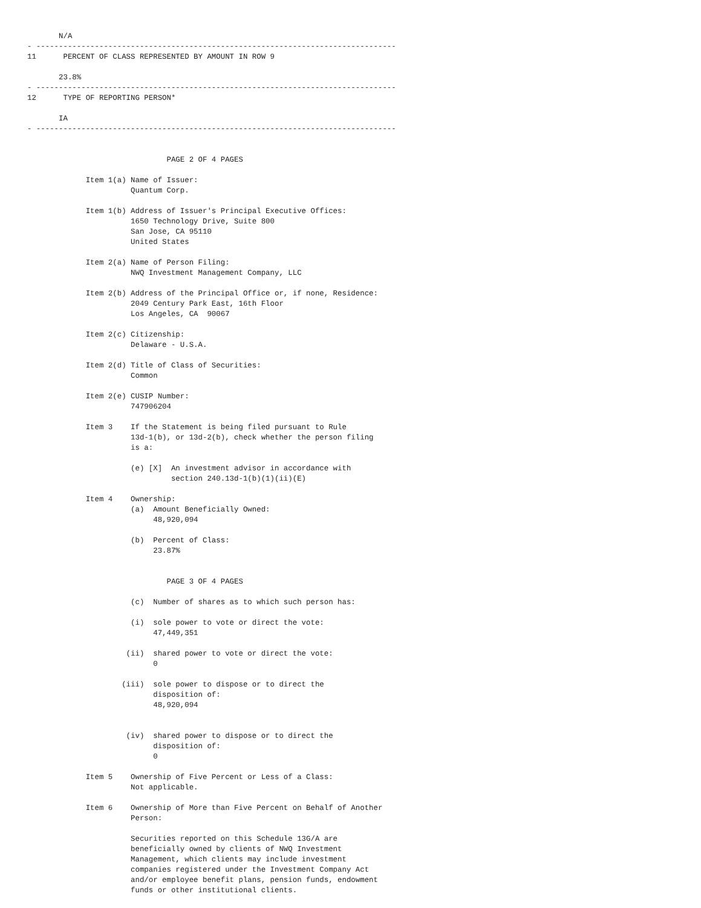N/A
- --------------------------------------------------------------------------------
11      PERCENT OF CLASS REPRESENTED BY AMOUNT IN ROW 9

       23.8%
- --------------------------------------------------------------------------------
12      TYPE OF REPORTING PERSON*

       IA
- --------------------------------------------------------------------------------


                               PAGE 2 OF 4 PAGES

             Item 1(a) Name of Issuer:
                       Quantum Corp.

             Item 1(b) Address of Issuer's Principal Executive Offices:
                       1650 Technology Drive, Suite 800
                       San Jose, CA 95110
                       United States

             Item 2(a) Name of Person Filing:
                       NWQ Investment Management Company, LLC

             Item 2(b) Address of the Principal Office or, if none, Residence:
                       2049 Century Park East, 16th Floor
                       Los Angeles, CA  90067

             Item 2(c) Citizenship:
                       Delaware - U.S.A.

             Item 2(d) Title of Class of Securities:
                       Common

             Item 2(e) CUSIP Number:
                       747906204

             Item 3    If the Statement is being filed pursuant to Rule
                       13d-1(b), or 13d-2(b), check whether the person filing
                       is a:

                       (e) [X]  An investment advisor in accordance with
                                section 240.13d-1(b)(1)(ii)(E)

             Item 4    Ownership:
                       (a)  Amount Beneficially Owned:
                            48,920,094

                       (b)  Percent of Class:
                            23.87%


                               PAGE 3 OF 4 PAGES

                       (c)  Number of shares as to which such person has:

                       (i)  sole power to vote or direct the vote:
                            47,449,351

                      (ii)  shared power to vote or direct the vote:
                            0

                     (iii)  sole power to dispose or to direct the
                            disposition of:
                            48,920,094


                      (iv)  shared power to dispose or to direct the
                            disposition of:
                            0

             Item 5    Ownership of Five Percent or Less of a Class:
                       Not applicable.

             Item 6    Ownership of More than Five Percent on Behalf of Another
                       Person:

                       Securities reported on this Schedule 13G/A are
                       beneficially owned by clients of NWQ Investment
                       Management, which clients may include investment
                       companies registered under the Investment Company Act
                       and/or employee benefit plans, pension funds, endowment
                       funds or other institutional clients.